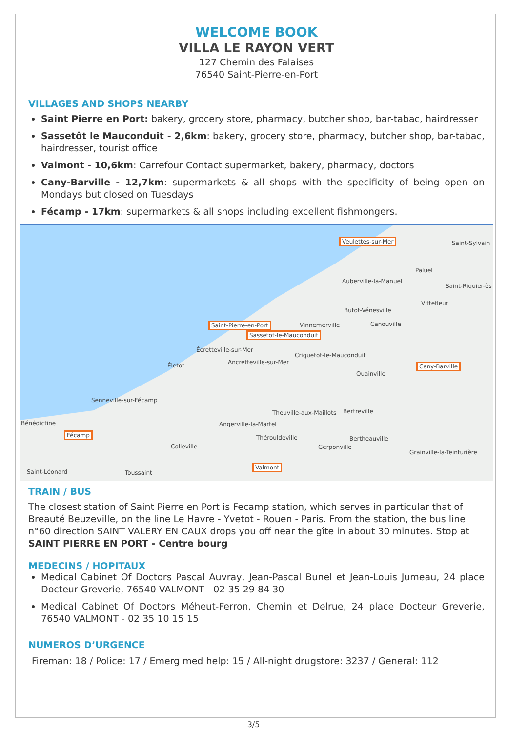WELCOME BOOK
VILLA LE RAYON VERT
127 Chemin des Falaises
76540 Saint-Pierre-en-Port
VILLAGES AND SHOPS NEARBY
Saint Pierre en Port: bakery, grocery store, pharmacy, butcher shop, bar-tabac, hairdresser
Sassetôt le Mauconduit - 2,6km: bakery, grocery store, pharmacy, butcher shop, bar-tabac, hairdresser, tourist office
Valmont - 10,6km: Carrefour Contact supermarket, bakery, pharmacy, doctors
Cany-Barville - 12,7km: supermarkets & all shops with the specificity of being open on Mondays but closed on Tuesdays
Fécamp - 17km: supermarkets & all shops including excellent fishmongers.
Veulettes-sur-Mer Saint-Sylvain
Paluel
Auberville-la-Manuel
Saint-Riquier-ès
Vittefleur
Butot-Vénesville
Saint-Pierre-en-Port Vinnemerville Canouville
Sassetot-le-Mauconduit
Écretteville-sur-Mer
Criquetot-le-Mauconduit
Ancretteville-sur-Mer Életot Cany-Barville
Ouainville
Senneville-sur-Fécamp
Theuville-aux-Maillots Bertreville
Bénédictine Angerville-la-Martel
Fécamp
Thérouldeville Bertheauville
Colleville Gerponville
Grainville-la-Teinturière
Valmont
Saint-Léonard Toussaint
TRAIN / BUS
The closest station of Saint Pierre en Port is Fecamp station, which serves in particular that of Breauté Beuzeville, on the line Le Havre - Yvetot - Rouen - Paris. From the station, the bus line n°60 direction SAINT VALERY EN CAUX drops you off near the gîte in about 30 minutes. Stop at SAINT PIERRE EN PORT - Centre bourg
MEDECINS / HOPITAUX
Medical Cabinet Of Doctors Pascal Auvray, Jean-Pascal Bunel et Jean-Louis Jumeau, 24 place Docteur Greverie, 76540 VALMONT - 02 35 29 84 30
Medical Cabinet Of Doctors Méheut-Ferron, Chemin et Delrue, 24 place Docteur Greverie, 76540 VALMONT - 02 35 10 15 15
NUMEROS D’URGENCE
Fireman: 18 / Police: 17 / Emerg med help: 15 / All-night drugstore: 3237 / General: 112
3/5